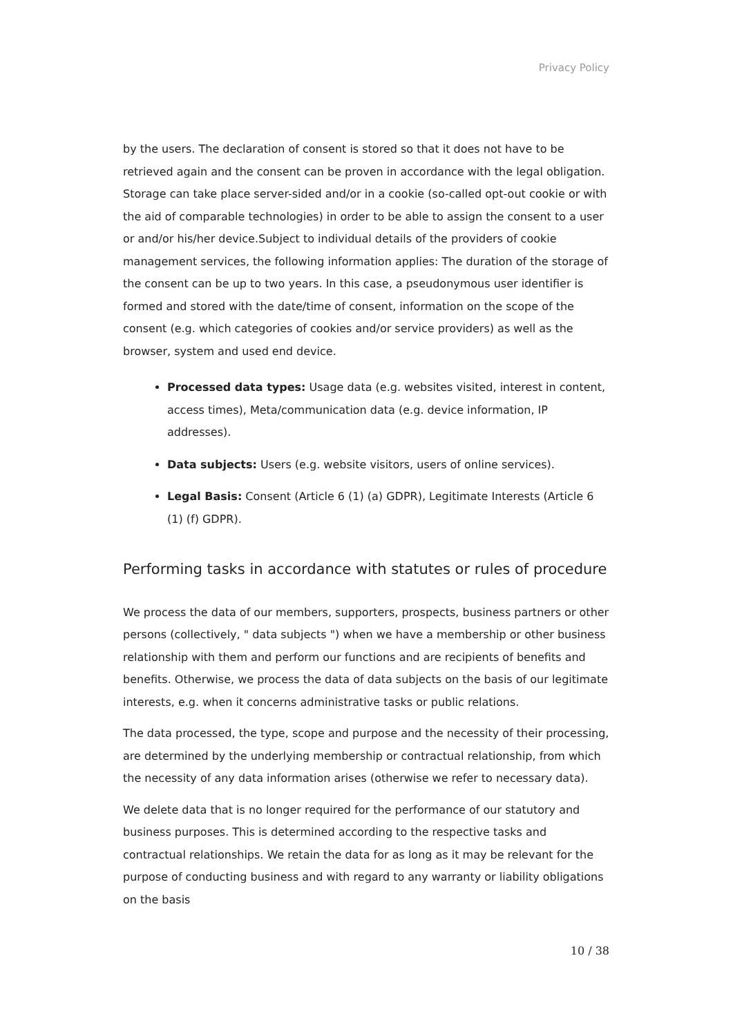Privacy Policy
by the users. The declaration of consent is stored so that it does not have to be retrieved again and the consent can be proven in accordance with the legal obligation. Storage can take place server-sided and/or in a cookie (so-called opt-out cookie or with the aid of comparable technologies) in order to be able to assign the consent to a user or and/or his/her device.Subject to individual details of the providers of cookie management services, the following information applies: The duration of the storage of the consent can be up to two years. In this case, a pseudonymous user identifier is formed and stored with the date/time of consent, information on the scope of the consent (e.g. which categories of cookies and/or service providers) as well as the browser, system and used end device.
Processed data types: Usage data (e.g. websites visited, interest in content, access times), Meta/communication data (e.g. device information, IP addresses).
Data subjects: Users (e.g. website visitors, users of online services).
Legal Basis: Consent (Article 6 (1) (a) GDPR), Legitimate Interests (Article 6 (1) (f) GDPR).
Performing tasks in accordance with statutes or rules of procedure
We process the data of our members, supporters, prospects, business partners or other persons (collectively, " data subjects ") when we have a membership or other business relationship with them and perform our functions and are recipients of benefits and benefits. Otherwise, we process the data of data subjects on the basis of our legitimate interests, e.g. when it concerns administrative tasks or public relations.
The data processed, the type, scope and purpose and the necessity of their processing, are determined by the underlying membership or contractual relationship, from which the necessity of any data information arises (otherwise we refer to necessary data).
We delete data that is no longer required for the performance of our statutory and business purposes. This is determined according to the respective tasks and contractual relationships. We retain the data for as long as it may be relevant for the purpose of conducting business and with regard to any warranty or liability obligations on the basis
10 / 38